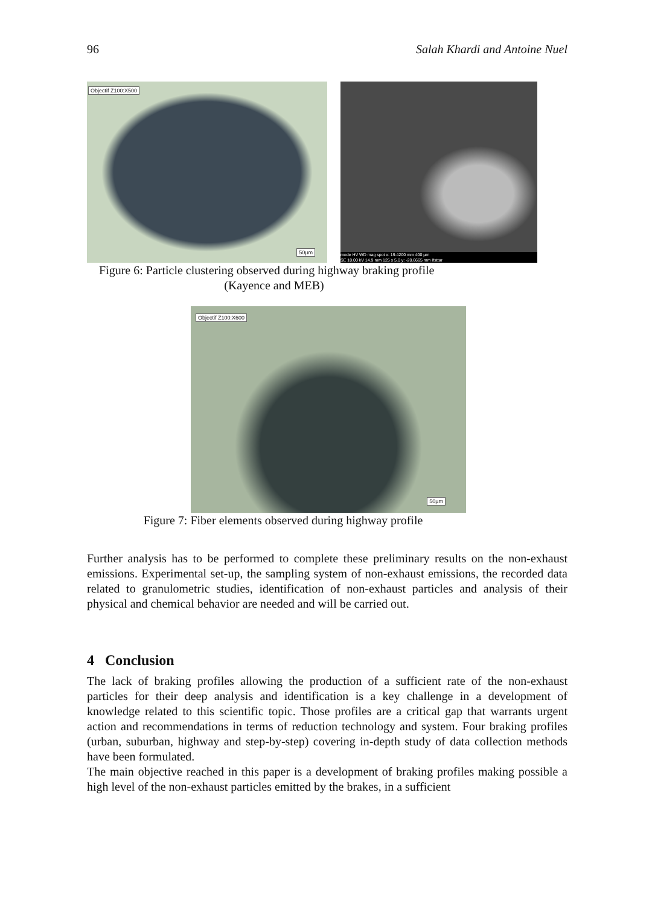96 Salah Khardi and Antoine Nuel
Objectif Z100:X500
50µm
mode HV WD mag spot x: 19.4200 mm 400 µm
SE 10.00 kV 14.9 mm 125 x 5.0 y: -20.6665 mm Ifsttar
Figure 6: Particle clustering observed during highway braking profile
(Kayence and MEB)
Objectif Z100:X600
50µm
Figure 7: Fiber elements observed during highway profile
Further analysis has to be performed to complete these preliminary results on the non-exhaust emissions. Experimental set-up, the sampling system of non-exhaust emissions, the recorded data related to granulometric studies, identification of non-exhaust particles and analysis of their physical and chemical behavior are needed and will be carried out.
4 Conclusion
The lack of braking profiles allowing the production of a sufficient rate of the non-exhaust particles for their deep analysis and identification is a key challenge in a development of knowledge related to this scientific topic. Those profiles are a critical gap that warrants urgent action and recommendations in terms of reduction technology and system. Four braking profiles (urban, suburban, highway and step-by-step) covering in-depth study of data collection methods have been formulated.
The main objective reached in this paper is a development of braking profiles making possible a high level of the non-exhaust particles emitted by the brakes, in a sufficient